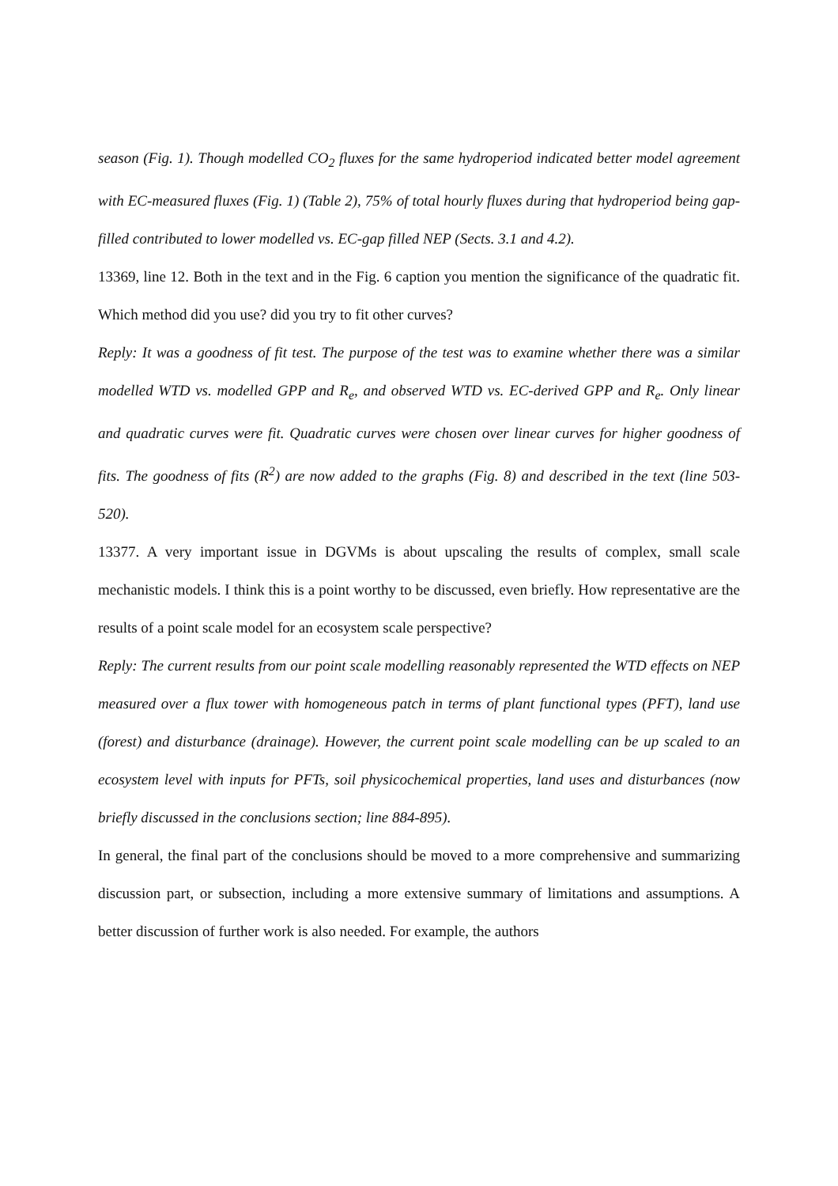season (Fig. 1). Though modelled CO<sub>2</sub> fluxes for the same hydroperiod indicated better model agreement with EC-measured fluxes (Fig. 1) (Table 2), 75% of total hourly fluxes during that hydroperiod being gap-filled contributed to lower modelled vs. EC-gap filled NEP (Sects. 3.1 and 4.2).
13369, line 12. Both in the text and in the Fig. 6 caption you mention the significance of the quadratic fit. Which method did you use? did you try to fit other curves?
Reply: It was a goodness of fit test. The purpose of the test was to examine whether there was a similar modelled WTD vs. modelled GPP and R<sub>e</sub>, and observed WTD vs. EC-derived GPP and R<sub>e</sub>. Only linear and quadratic curves were fit. Quadratic curves were chosen over linear curves for higher goodness of fits. The goodness of fits (R<sup>2</sup>) are now added to the graphs (Fig. 8) and described in the text (line 503-520).
13377. A very important issue in DGVMs is about upscaling the results of complex, small scale mechanistic models. I think this is a point worthy to be discussed, even briefly. How representative are the results of a point scale model for an ecosystem scale perspective?
Reply: The current results from our point scale modelling reasonably represented the WTD effects on NEP measured over a flux tower with homogeneous patch in terms of plant functional types (PFT), land use (forest) and disturbance (drainage). However, the current point scale modelling can be up scaled to an ecosystem level with inputs for PFTs, soil physicochemical properties, land uses and disturbances (now briefly discussed in the conclusions section; line 884-895).
In general, the final part of the conclusions should be moved to a more comprehensive and summarizing discussion part, or subsection, including a more extensive summary of limitations and assumptions. A better discussion of further work is also needed. For example, the authors